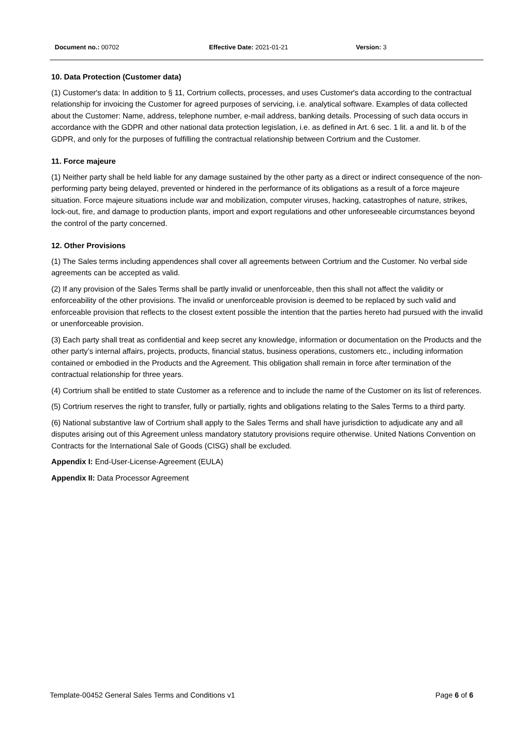Document no.: 00702 Effective Date: 2021-01-21 Version: 3
10. Data Protection (Customer data)
(1) Customer's data: In addition to § 11, Cortrium collects, processes, and uses Customer's data according to the contractual relationship for invoicing the Customer for agreed purposes of servicing, i.e. analytical software. Examples of data collected about the Customer: Name, address, telephone number, e-mail address, banking details. Processing of such data occurs in accordance with the GDPR and other national data protection legislation, i.e. as defined in Art. 6 sec. 1 lit. a and lit. b of the GDPR, and only for the purposes of fulfilling the contractual relationship between Cortrium and the Customer.
11. Force majeure
(1) Neither party shall be held liable for any damage sustained by the other party as a direct or indirect consequence of the non-performing party being delayed, prevented or hindered in the performance of its obligations as a result of a force majeure situation. Force majeure situations include war and mobilization, computer viruses, hacking, catastrophes of nature, strikes, lock-out, fire, and damage to production plants, import and export regulations and other unforeseeable circumstances beyond the control of the party concerned.
12. Other Provisions
(1) The Sales terms including appendences shall cover all agreements between Cortrium and the Customer. No verbal side agreements can be accepted as valid.
(2) If any provision of the Sales Terms shall be partly invalid or unenforceable, then this shall not affect the validity or enforceability of the other provisions. The invalid or unenforceable provision is deemed to be replaced by such valid and enforceable provision that reflects to the closest extent possible the intention that the parties hereto had pursued with the invalid or unenforceable provision.
(3) Each party shall treat as confidential and keep secret any knowledge, information or documentation on the Products and the other party’s internal affairs, projects, products, financial status, business operations, customers etc., including information contained or embodied in the Products and the Agreement. This obligation shall remain in force after termination of the contractual relationship for three years.
(4) Cortrium shall be entitled to state Customer as a reference and to include the name of the Customer on its list of references.
(5) Cortrium reserves the right to transfer, fully or partially, rights and obligations relating to the Sales Terms to a third party.
(6) National substantive law of Cortrium shall apply to the Sales Terms and shall have jurisdiction to adjudicate any and all disputes arising out of this Agreement unless mandatory statutory provisions require otherwise. United Nations Convention on Contracts for the International Sale of Goods (CISG) shall be excluded.
Appendix I: End-User-License-Agreement (EULA)
Appendix II: Data Processor Agreement
Template-00452 General Sales Terms and Conditions v1 Page 6 of 6